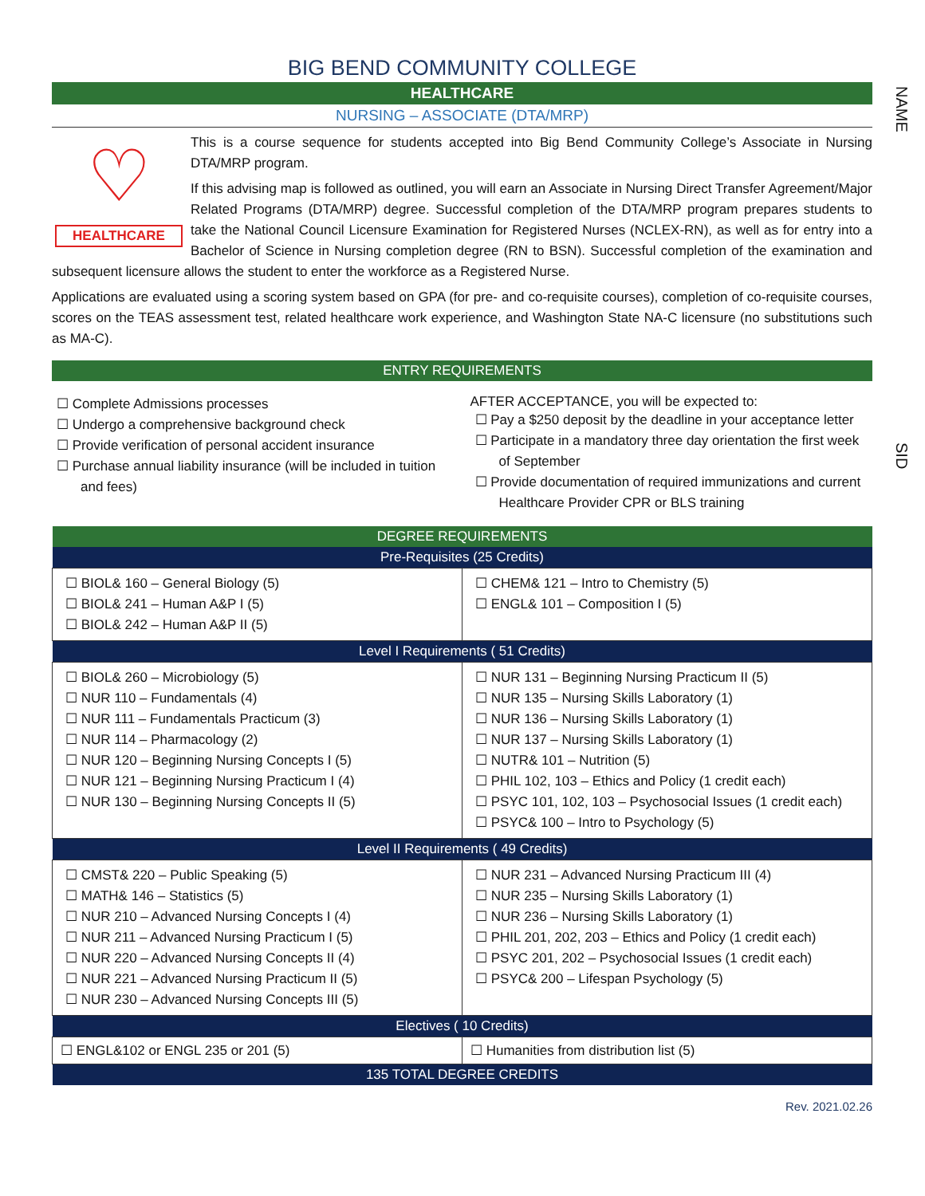NAME
SID
BIG BEND COMMUNITY COLLEGE
HEALTHCARE
NURSING – ASSOCIATE (DTA/MRP)
♡
HEALTHCARE
This is a course sequence for students accepted into Big Bend Community College’s Associate in Nursing DTA/MRP program.
If this advising map is followed as outlined, you will earn an Associate in Nursing Direct Transfer Agreement/Major Related Programs (DTA/MRP) degree. Successful completion of the DTA/MRP program prepares students to take the National Council Licensure Examination for Registered Nurses (NCLEX-RN), as well as for entry into a Bachelor of Science in Nursing completion degree (RN to BSN). Successful completion of the examination and subsequent licensure allows the student to enter the workforce as a Registered Nurse.
Applications are evaluated using a scoring system based on GPA (for pre- and co-requisite courses), completion of co-requisite courses, scores on the TEAS assessment test, related healthcare work experience, and Washington State NA-C licensure (no substitutions such as MA-C).
ENTRY REQUIREMENTS
☐ Complete Admissions processes
☐ Undergo a comprehensive background check
☐ Provide verification of personal accident insurance
☐ Purchase annual liability insurance (will be included in tuition and fees)
AFTER ACCEPTANCE, you will be expected to:
☐ Pay a $250 deposit by the deadline in your acceptance letter
☐ Participate in a mandatory three day orientation the first week of September
☐ Provide documentation of required immunizations and current Healthcare Provider CPR or BLS training
| DEGREE REQUIREMENTS | |
| --- | --- |
| Pre-Requisites (25 Credits) | |
| ☐ BIOL& 160 – General Biology (5) ☐ BIOL& 241 – Human A&P I (5) ☐ BIOL& 242 – Human A&P II (5) | ☐ CHEM& 121 – Intro to Chemistry (5) ☐ ENGL& 101 – Composition I (5) |
| Level I Requirements ( 51 Credits) | |
| ☐ BIOL& 260 – Microbiology (5) ☐ NUR 110 – Fundamentals (4) ☐ NUR 111 – Fundamentals Practicum (3) ☐ NUR 114 – Pharmacology (2) ☐ NUR 120 – Beginning Nursing Concepts I (5) ☐ NUR 121 – Beginning Nursing Practicum I (4) ☐ NUR 130 – Beginning Nursing Concepts II (5) | ☐ NUR 131 – Beginning Nursing Practicum II (5) ☐ NUR 135 – Nursing Skills Laboratory (1) ☐ NUR 136 – Nursing Skills Laboratory (1) ☐ NUR 137 – Nursing Skills Laboratory (1) ☐ NUTR& 101 – Nutrition (5) ☐ PHIL 102, 103 – Ethics and Policy (1 credit each) ☐ PSYC 101, 102, 103 – Psychosocial Issues (1 credit each) ☐ PSYC& 100 – Intro to Psychology (5) |
| Level II Requirements ( 49 Credits) | |
| ☐ CMST& 220 – Public Speaking (5) ☐ MATH& 146 – Statistics (5) ☐ NUR 210 – Advanced Nursing Concepts I (4) ☐ NUR 211 – Advanced Nursing Practicum I (5) ☐ NUR 220 – Advanced Nursing Concepts II (4) ☐ NUR 221 – Advanced Nursing Practicum II (5) ☐ NUR 230 – Advanced Nursing Concepts III (5) | ☐ NUR 231 – Advanced Nursing Practicum III (4) ☐ NUR 235 – Nursing Skills Laboratory (1) ☐ NUR 236 – Nursing Skills Laboratory (1) ☐ PHIL 201, 202, 203 – Ethics and Policy (1 credit each) ☐ PSYC 201, 202 – Psychosocial Issues (1 credit each) ☐ PSYC& 200 – Lifespan Psychology (5) |
| Electives ( 10 Credits) | |
| ☐ ENGL&102 or ENGL 235 or 201 (5) | ☐ Humanities from distribution list (5) |
| 135 TOTAL DEGREE CREDITS | |
Rev. 2021.02.26